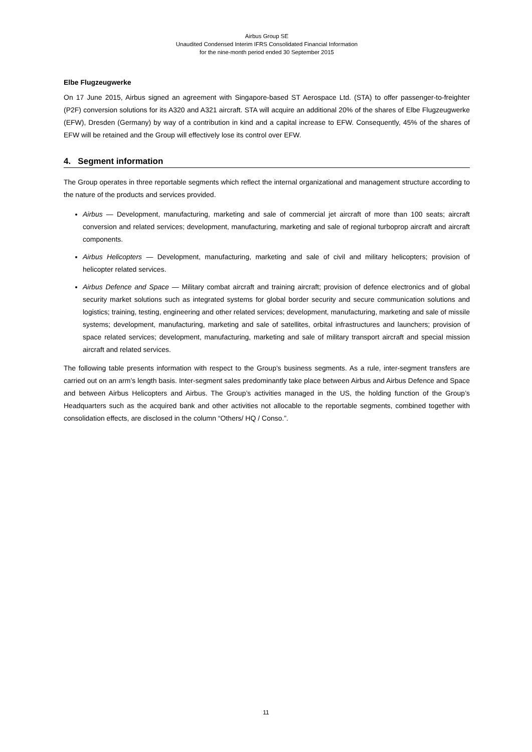Airbus Group SE
Unaudited Condensed Interim IFRS Consolidated Financial Information
for the nine-month period ended 30 September 2015
Elbe Flugzeugwerke
On 17 June 2015, Airbus signed an agreement with Singapore-based ST Aerospace Ltd. (STA) to offer passenger-to-freighter (P2F) conversion solutions for its A320 and A321 aircraft. STA will acquire an additional 20% of the shares of Elbe Flugzeugwerke (EFW), Dresden (Germany) by way of a contribution in kind and a capital increase to EFW. Consequently, 45% of the shares of EFW will be retained and the Group will effectively lose its control over EFW.
4. Segment information
The Group operates in three reportable segments which reflect the internal organizational and management structure according to the nature of the products and services provided.
Airbus — Development, manufacturing, marketing and sale of commercial jet aircraft of more than 100 seats; aircraft conversion and related services; development, manufacturing, marketing and sale of regional turboprop aircraft and aircraft components.
Airbus Helicopters — Development, manufacturing, marketing and sale of civil and military helicopters; provision of helicopter related services.
Airbus Defence and Space — Military combat aircraft and training aircraft; provision of defence electronics and of global security market solutions such as integrated systems for global border security and secure communication solutions and logistics; training, testing, engineering and other related services; development, manufacturing, marketing and sale of missile systems; development, manufacturing, marketing and sale of satellites, orbital infrastructures and launchers; provision of space related services; development, manufacturing, marketing and sale of military transport aircraft and special mission aircraft and related services.
The following table presents information with respect to the Group’s business segments. As a rule, inter-segment transfers are carried out on an arm’s length basis. Inter-segment sales predominantly take place between Airbus and Airbus Defence and Space and between Airbus Helicopters and Airbus. The Group’s activities managed in the US, the holding function of the Group’s Headquarters such as the acquired bank and other activities not allocable to the reportable segments, combined together with consolidation effects, are disclosed in the column “Others/ HQ / Conso.”.
11